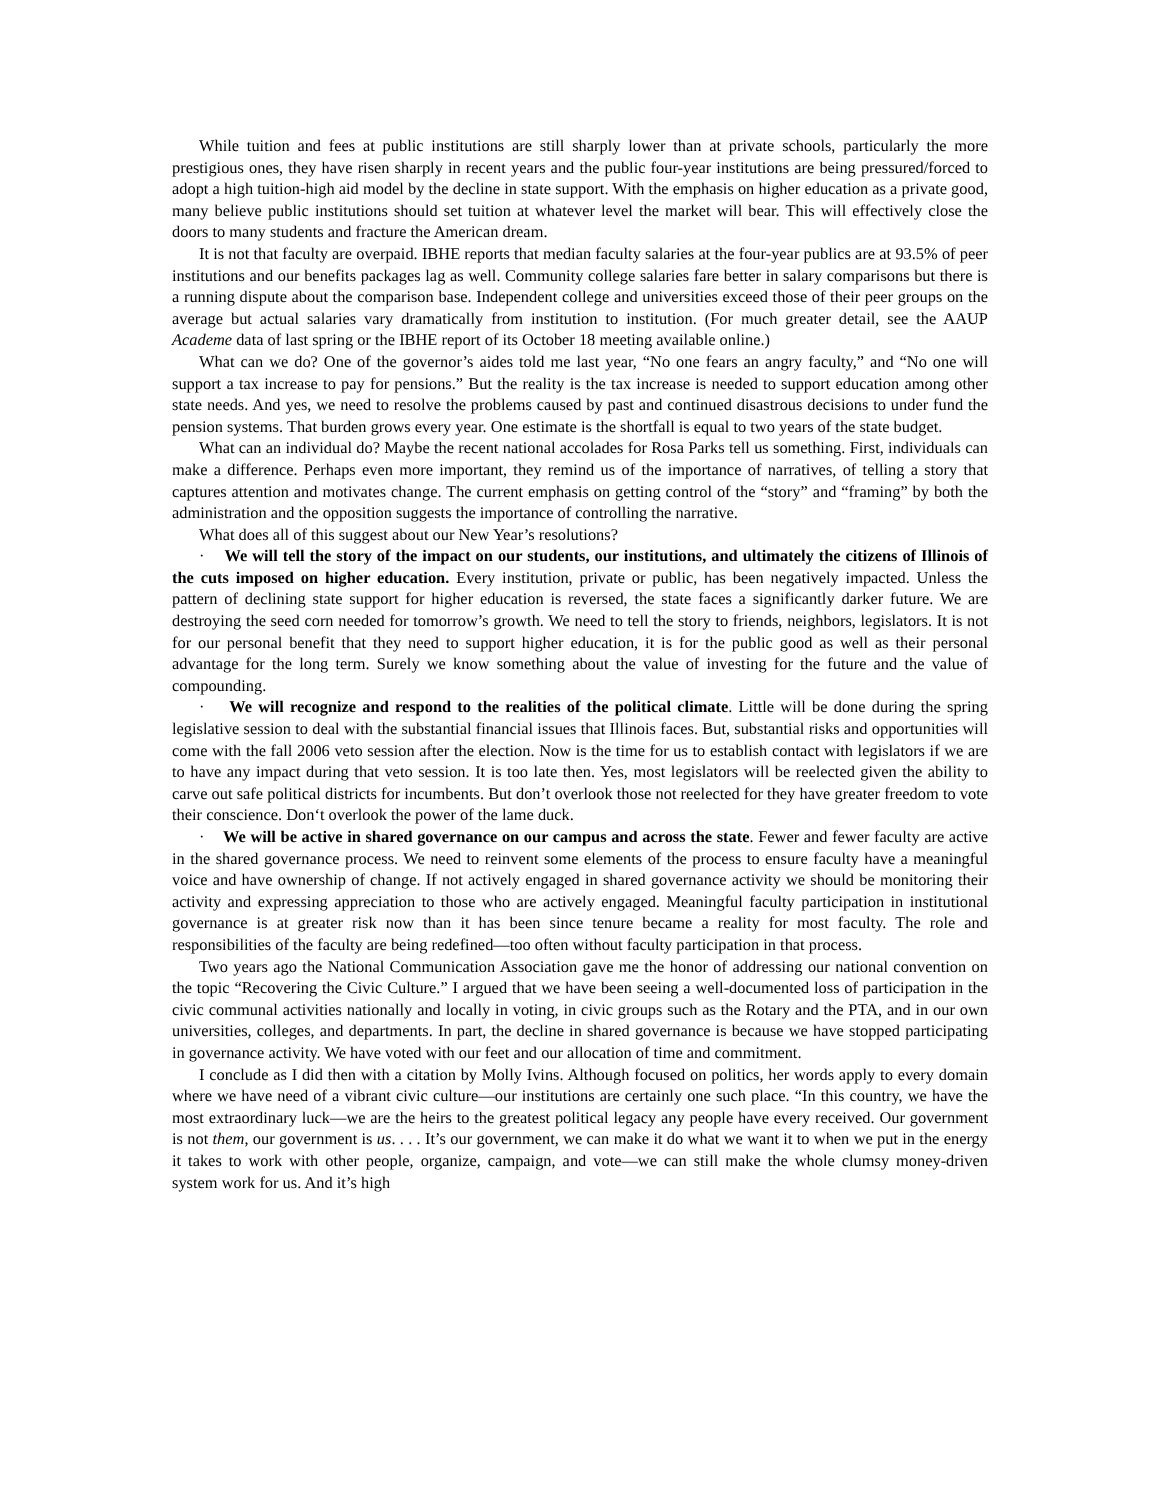While tuition and fees at public institutions are still sharply lower than at private schools, particularly the more prestigious ones, they have risen sharply in recent years and the public four-year institutions are being pressured/forced to adopt a high tuition-high aid model by the decline in state support. With the emphasis on higher education as a private good, many believe public institutions should set tuition at whatever level the market will bear. This will effectively close the doors to many students and fracture the American dream.
It is not that faculty are overpaid. IBHE reports that median faculty salaries at the four-year publics are at 93.5% of peer institutions and our benefits packages lag as well. Community college salaries fare better in salary comparisons but there is a running dispute about the comparison base. Independent college and universities exceed those of their peer groups on the average but actual salaries vary dramatically from institution to institution. (For much greater detail, see the AAUP Academe data of last spring or the IBHE report of its October 18 meeting available online.)
What can we do? One of the governor’s aides told me last year, “No one fears an angry faculty,” and “No one will support a tax increase to pay for pensions.” But the reality is the tax increase is needed to support education among other state needs. And yes, we need to resolve the problems caused by past and continued disastrous decisions to under fund the pension systems. That burden grows every year. One estimate is the shortfall is equal to two years of the state budget.
What can an individual do? Maybe the recent national accolades for Rosa Parks tell us something. First, individuals can make a difference. Perhaps even more important, they remind us of the importance of narratives, of telling a story that captures attention and motivates change. The current emphasis on getting control of the “story” and “framing” by both the administration and the opposition suggests the importance of controlling the narrative.
What does all of this suggest about our New Year’s resolutions?
· We will tell the story of the impact on our students, our institutions, and ultimately the citizens of Illinois of the cuts imposed on higher education. Every institution, private or public, has been negatively impacted. Unless the pattern of declining state support for higher education is reversed, the state faces a significantly darker future. We are destroying the seed corn needed for tomorrow’s growth. We need to tell the story to friends, neighbors, legislators. It is not for our personal benefit that they need to support higher education, it is for the public good as well as their personal advantage for the long term. Surely we know something about the value of investing for the future and the value of compounding.
· We will recognize and respond to the realities of the political climate. Little will be done during the spring legislative session to deal with the substantial financial issues that Illinois faces. But, substantial risks and opportunities will come with the fall 2006 veto session after the election. Now is the time for us to establish contact with legislators if we are to have any impact during that veto session. It is too late then. Yes, most legislators will be reelected given the ability to carve out safe political districts for incumbents. But don’t overlook those not reelected for they have greater freedom to vote their conscience. Don‘t overlook the power of the lame duck.
· We will be active in shared governance on our campus and across the state. Fewer and fewer faculty are active in the shared governance process. We need to reinvent some elements of the process to ensure faculty have a meaningful voice and have ownership of change. If not actively engaged in shared governance activity we should be monitoring their activity and expressing appreciation to those who are actively engaged. Meaningful faculty participation in institutional governance is at greater risk now than it has been since tenure became a reality for most faculty. The role and responsibilities of the faculty are being redefined—too often without faculty participation in that process.
Two years ago the National Communication Association gave me the honor of addressing our national convention on the topic “Recovering the Civic Culture.” I argued that we have been seeing a well-documented loss of participation in the civic communal activities nationally and locally in voting, in civic groups such as the Rotary and the PTA, and in our own universities, colleges, and departments. In part, the decline in shared governance is because we have stopped participating in governance activity. We have voted with our feet and our allocation of time and commitment.
I conclude as I did then with a citation by Molly Ivins. Although focused on politics, her words apply to every domain where we have need of a vibrant civic culture—our institutions are certainly one such place. “In this country, we have the most extraordinary luck—we are the heirs to the greatest political legacy any people have every received. Our government is not them, our government is us. . . . It’s our government, we can make it do what we want it to when we put in the energy it takes to work with other people, organize, campaign, and vote—we can still make the whole clumsy money-driven system work for us. And it’s high